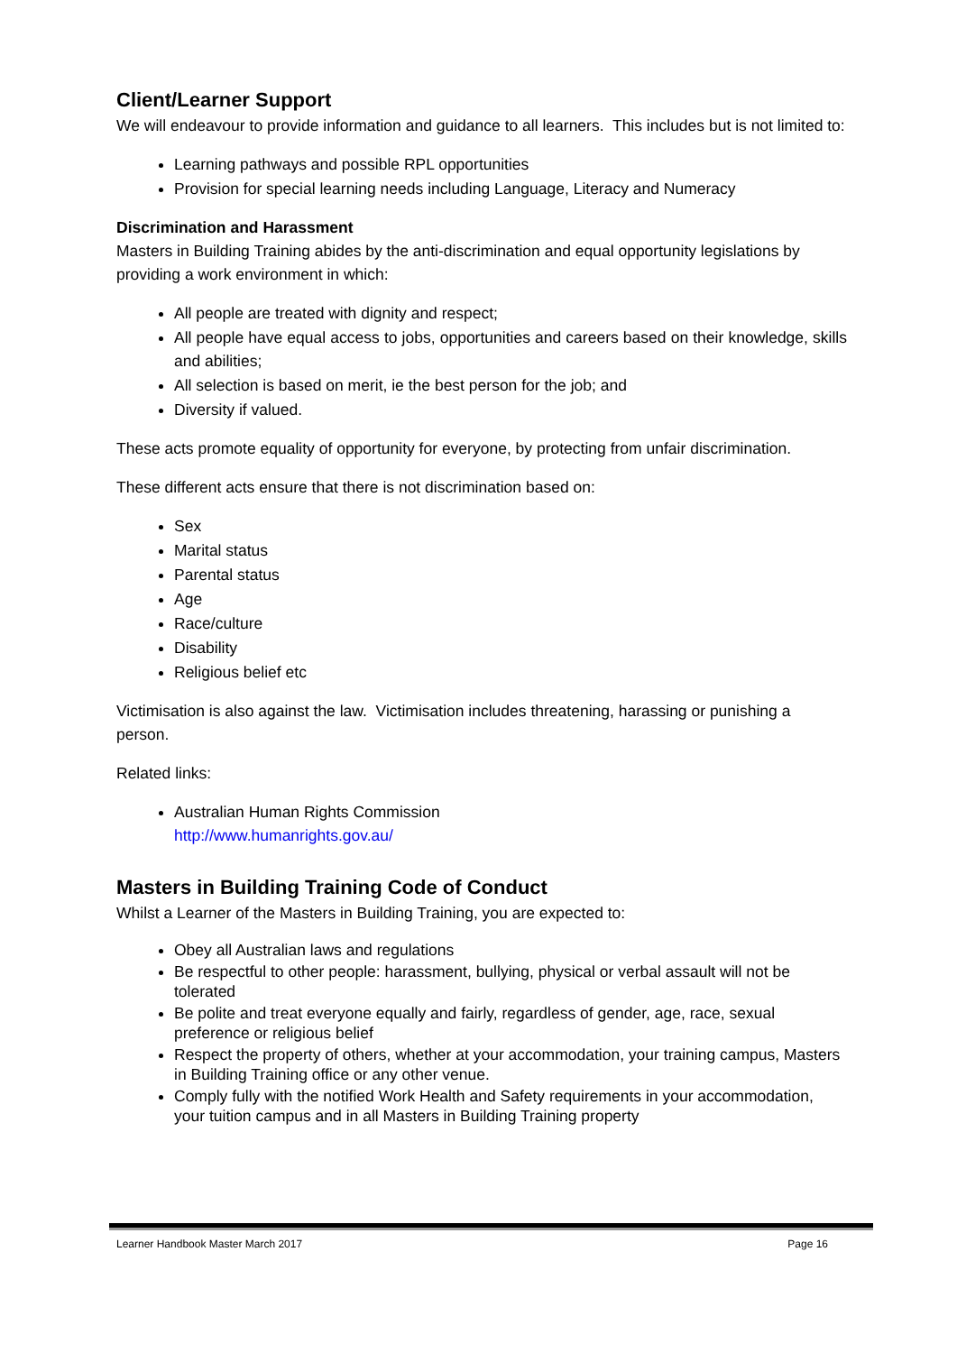Client/Learner Support
We will endeavour to provide information and guidance to all learners. This includes but is not limited to:
Learning pathways and possible RPL opportunities
Provision for special learning needs including Language, Literacy and Numeracy
Discrimination and Harassment
Masters in Building Training abides by the anti-discrimination and equal opportunity legislations by providing a work environment in which:
All people are treated with dignity and respect;
All people have equal access to jobs, opportunities and careers based on their knowledge, skills and abilities;
All selection is based on merit, ie the best person for the job; and
Diversity if valued.
These acts promote equality of opportunity for everyone, by protecting from unfair discrimination.
These different acts ensure that there is not discrimination based on:
Sex
Marital status
Parental status
Age
Race/culture
Disability
Religious belief etc
Victimisation is also against the law. Victimisation includes threatening, harassing or punishing a person.
Related links:
Australian Human Rights Commission
http://www.humanrights.gov.au/
Masters in Building Training Code of Conduct
Whilst a Learner of the Masters in Building Training, you are expected to:
Obey all Australian laws and regulations
Be respectful to other people: harassment, bullying, physical or verbal assault will not be tolerated
Be polite and treat everyone equally and fairly, regardless of gender, age, race, sexual preference or religious belief
Respect the property of others, whether at your accommodation, your training campus, Masters in Building Training office or any other venue.
Comply fully with the notified Work Health and Safety requirements in your accommodation, your tuition campus and in all Masters in Building Training property
Learner Handbook Master March 2017 Page 16